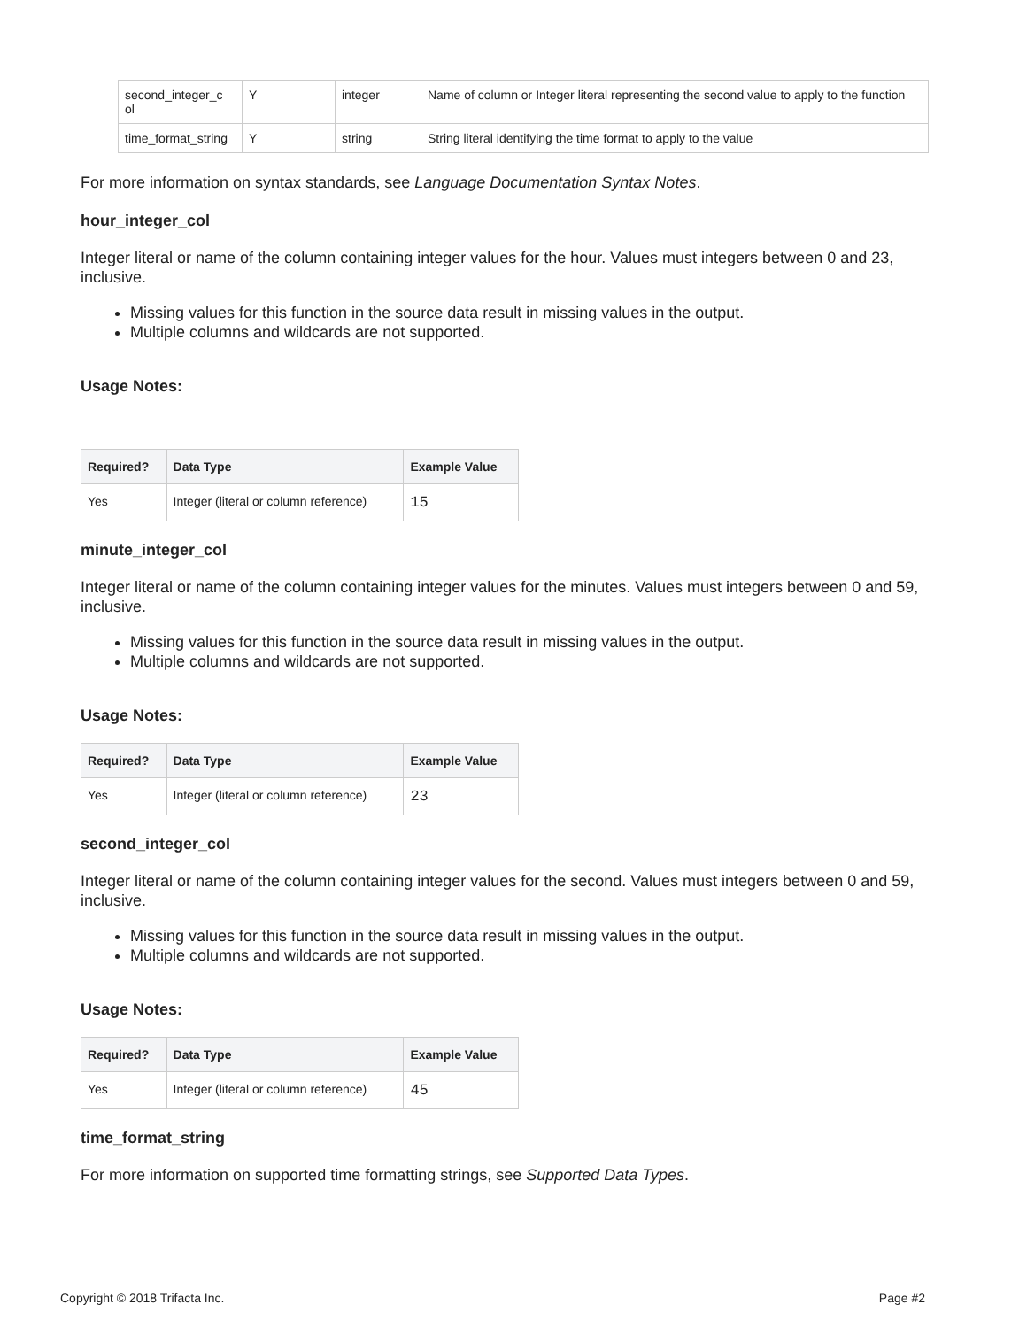| second_integer_c ol | Y | integer | Name of column or Integer literal representing the second value to apply to the function |
| time_format_string | Y | string | String literal identifying the time format to apply to the value |
For more information on syntax standards, see Language Documentation Syntax Notes.
hour_integer_col
Integer literal or name of the column containing integer values for the hour. Values must integers between 0 and 23, inclusive.
Missing values for this function in the source data result in missing values in the output.
Multiple columns and wildcards are not supported.
Usage Notes:
| Required? | Data Type | Example Value |
| --- | --- | --- |
| Yes | Integer (literal or column reference) | 15 |
minute_integer_col
Integer literal or name of the column containing integer values for the minutes. Values must integers between 0 and 59, inclusive.
Missing values for this function in the source data result in missing values in the output.
Multiple columns and wildcards are not supported.
Usage Notes:
| Required? | Data Type | Example Value |
| --- | --- | --- |
| Yes | Integer (literal or column reference) | 23 |
second_integer_col
Integer literal or name of the column containing integer values for the second. Values must integers between 0 and 59, inclusive.
Missing values for this function in the source data result in missing values in the output.
Multiple columns and wildcards are not supported.
Usage Notes:
| Required? | Data Type | Example Value |
| --- | --- | --- |
| Yes | Integer (literal or column reference) | 45 |
time_format_string
For more information on supported time formatting strings, see Supported Data Types.
Copyright © 2018 Trifacta Inc. Page #2